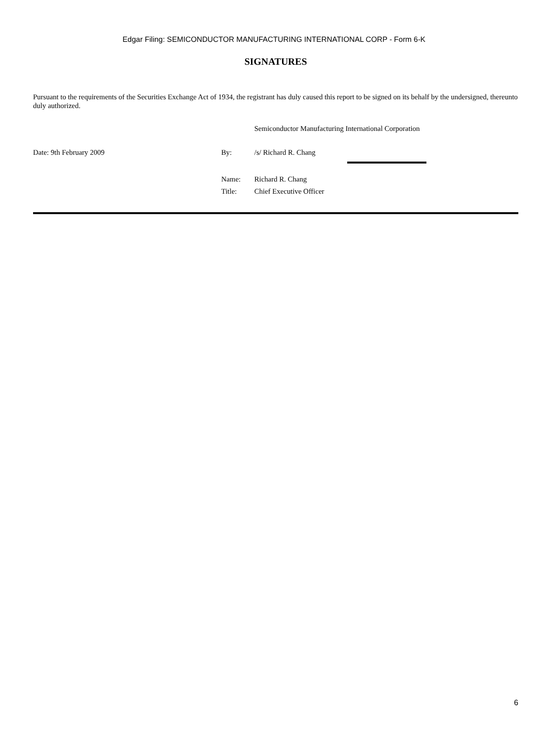Edgar Filing: SEMICONDUCTOR MANUFACTURING INTERNATIONAL CORP - Form 6-K
SIGNATURES
Pursuant to the requirements of the Securities Exchange Act of 1934, the registrant has duly caused this report to be signed on its behalf by the undersigned, thereunto duly authorized.
Semiconductor Manufacturing International Corporation
Date: 9th February 2009 By: /s/ Richard R. Chang
Name: Richard R. Chang
Title: Chief Executive Officer
6